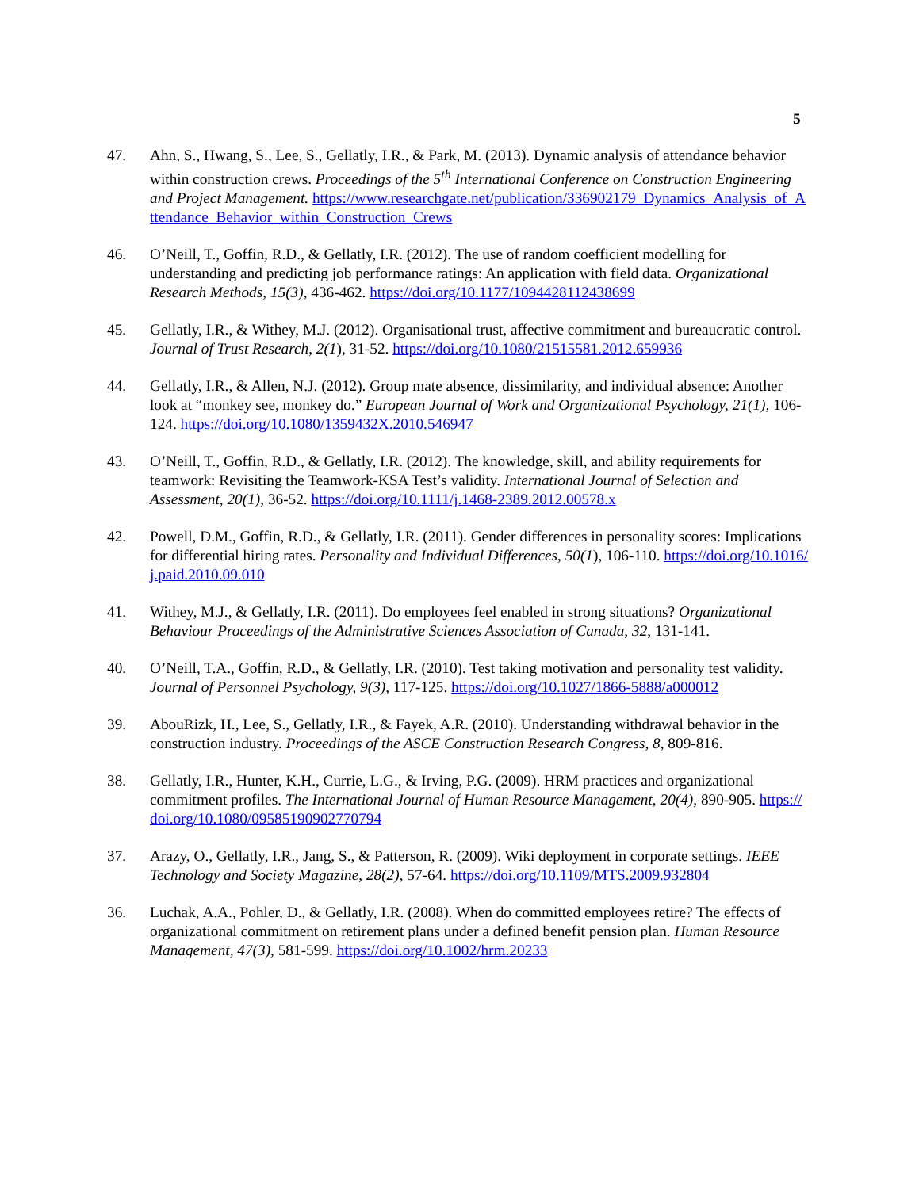5
47. Ahn, S., Hwang, S., Lee, S., Gellatly, I.R., & Park, M. (2013). Dynamic analysis of attendance behavior within construction crews. Proceedings of the 5<sup>th</sup> International Conference on Construction Engineering and Project Management. https://www.researchgate.net/publication/336902179_Dynamics_Analysis_of_Attendance_Behavior_within_Construction_Crews
46. O’Neill, T., Goffin, R.D., & Gellatly, I.R. (2012). The use of random coefficient modelling for understanding and predicting job performance ratings: An application with field data. Organizational Research Methods, 15(3), 436-462. https://doi.org/10.1177/1094428112438699
45. Gellatly, I.R., & Withey, M.J. (2012). Organisational trust, affective commitment and bureaucratic control. Journal of Trust Research, 2(1), 31-52. https://doi.org/10.1080/21515581.2012.659936
44. Gellatly, I.R., & Allen, N.J. (2012). Group mate absence, dissimilarity, and individual absence: Another look at “monkey see, monkey do.” European Journal of Work and Organizational Psychology, 21(1), 106-124. https://doi.org/10.1080/1359432X.2010.546947
43. O’Neill, T., Goffin, R.D., & Gellatly, I.R. (2012). The knowledge, skill, and ability requirements for teamwork: Revisiting the Teamwork-KSA Test’s validity. International Journal of Selection and Assessment, 20(1), 36-52. https://doi.org/10.1111/j.1468-2389.2012.00578.x
42. Powell, D.M., Goffin, R.D., & Gellatly, I.R. (2011). Gender differences in personality scores: Implications for differential hiring rates. Personality and Individual Differences, 50(1), 106-110. https://doi.org/10.1016/j.paid.2010.09.010
41. Withey, M.J., & Gellatly, I.R. (2011). Do employees feel enabled in strong situations? Organizational Behaviour Proceedings of the Administrative Sciences Association of Canada, 32, 131-141.
40. O’Neill, T.A., Goffin, R.D., & Gellatly, I.R. (2010). Test taking motivation and personality test validity. Journal of Personnel Psychology, 9(3), 117-125. https://doi.org/10.1027/1866-5888/a000012
39. AbouRizk, H., Lee, S., Gellatly, I.R., & Fayek, A.R. (2010). Understanding withdrawal behavior in the construction industry. Proceedings of the ASCE Construction Research Congress, 8, 809-816.
38. Gellatly, I.R., Hunter, K.H., Currie, L.G., & Irving, P.G. (2009). HRM practices and organizational commitment profiles. The International Journal of Human Resource Management, 20(4), 890-905. https://doi.org/10.1080/09585190902770794
37. Arazy, O., Gellatly, I.R., Jang, S., & Patterson, R. (2009). Wiki deployment in corporate settings. IEEE Technology and Society Magazine, 28(2), 57-64. https://doi.org/10.1109/MTS.2009.932804
36. Luchak, A.A., Pohler, D., & Gellatly, I.R. (2008). When do committed employees retire? The effects of organizational commitment on retirement plans under a defined benefit pension plan. Human Resource Management, 47(3), 581-599. https://doi.org/10.1002/hrm.20233